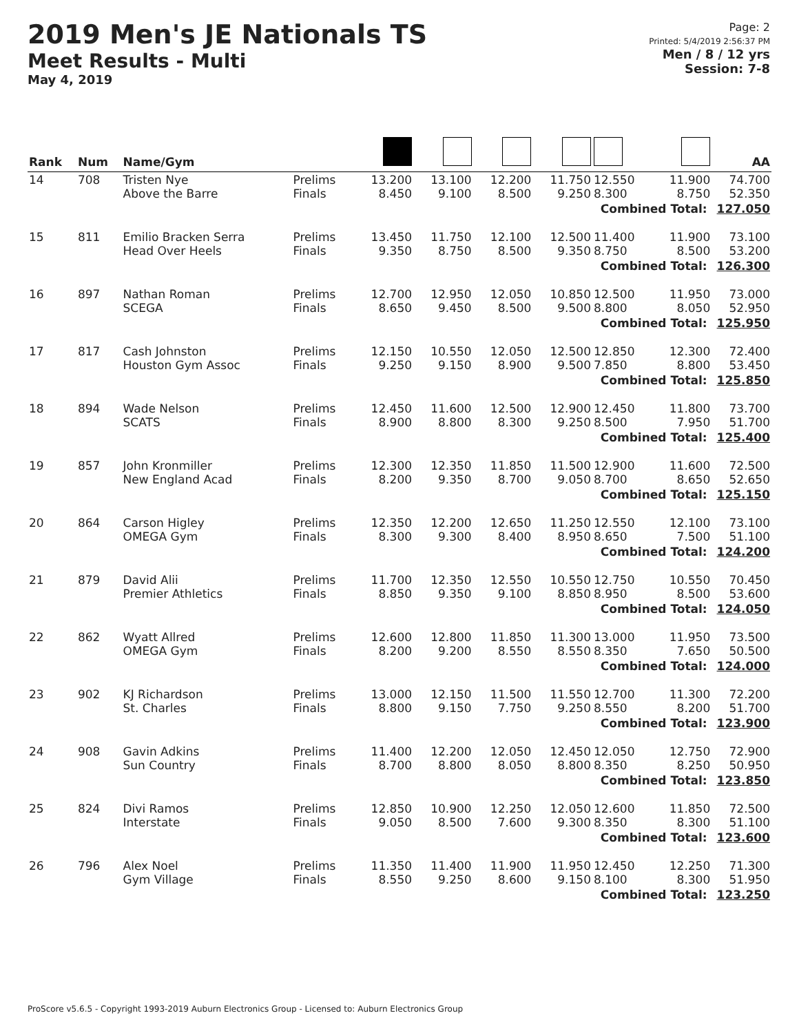2019 Men's JE Nationals TS
Meet Results - Multi
May 4, 2019
Page: 2
Printed: 5/4/2019 2:56:37 PM
Men / 8 / 12 yrs
Session: 7-8
| Rank | Num | Name/Gym | | | | | | | | AA |
| --- | --- | --- | --- | --- | --- | --- | --- | --- | --- | --- |
| 14 | 708 | Tristen Nye Above the Barre | Prelims Finals | 13.200 8.450 | 13.100 9.100 | 12.200 8.500 | 11.750 9.250 | 12.550 8.300 | 11.900 8.750 | 74.700 52.350 |
| | | Combined Total: 127.050 | | | | | | | | |
| 15 | 811 | Emilio Bracken Serra Head Over Heels | Prelims Finals | 13.450 9.350 | 11.750 8.750 | 12.100 8.500 | 12.500 9.350 | 11.400 8.750 | 11.900 8.500 | 73.100 53.200 |
| | | Combined Total: 126.300 | | | | | | | | |
| 16 | 897 | Nathan Roman SCEGA | Prelims Finals | 12.700 8.650 | 12.950 9.450 | 12.050 8.500 | 10.850 9.500 | 12.500 8.800 | 11.950 8.050 | 73.000 52.950 |
| | | Combined Total: 125.950 | | | | | | | | |
| 17 | 817 | Cash Johnston Houston Gym Assoc | Prelims Finals | 12.150 9.250 | 10.550 9.150 | 12.050 8.900 | 12.500 9.500 | 12.850 7.850 | 12.300 8.800 | 72.400 53.450 |
| | | Combined Total: 125.850 | | | | | | | | |
| 18 | 894 | Wade Nelson SCATS | Prelims Finals | 12.450 8.900 | 11.600 8.800 | 12.500 8.300 | 12.900 9.250 | 12.450 8.500 | 11.800 7.950 | 73.700 51.700 |
| | | Combined Total: 125.400 | | | | | | | | |
| 19 | 857 | John Kronmiller New England Acad | Prelims Finals | 12.300 8.200 | 12.350 9.350 | 11.850 8.700 | 11.500 9.050 | 12.900 8.700 | 11.600 8.650 | 72.500 52.650 |
| | | Combined Total: 125.150 | | | | | | | | |
| 20 | 864 | Carson Higley OMEGA Gym | Prelims Finals | 12.350 8.300 | 12.200 9.300 | 12.650 8.400 | 11.250 8.950 | 12.550 8.650 | 12.100 7.500 | 73.100 51.100 |
| | | Combined Total: 124.200 | | | | | | | | |
| 21 | 879 | David Alii Premier Athletics | Prelims Finals | 11.700 8.850 | 12.350 9.350 | 12.550 9.100 | 10.550 8.850 | 12.750 8.950 | 10.550 8.500 | 70.450 53.600 |
| | | Combined Total: 124.050 | | | | | | | | |
| 22 | 862 | Wyatt Allred OMEGA Gym | Prelims Finals | 12.600 8.200 | 12.800 9.200 | 11.850 8.550 | 11.300 8.550 | 13.000 8.350 | 11.950 7.650 | 73.500 50.500 |
| | | Combined Total: 124.000 | | | | | | | | |
| 23 | 902 | KJ Richardson St. Charles | Prelims Finals | 13.000 8.800 | 12.150 9.150 | 11.500 7.750 | 11.550 9.250 | 12.700 8.550 | 11.300 8.200 | 72.200 51.700 |
| | | Combined Total: 123.900 | | | | | | | | |
| 24 | 908 | Gavin Adkins Sun Country | Prelims Finals | 11.400 8.700 | 12.200 8.800 | 12.050 8.050 | 12.450 8.800 | 12.050 8.350 | 12.750 8.250 | 72.900 50.950 |
| | | Combined Total: 123.850 | | | | | | | | |
| 25 | 824 | Divi Ramos Interstate | Prelims Finals | 12.850 9.050 | 10.900 8.500 | 12.250 7.600 | 12.050 9.300 | 12.600 8.350 | 11.850 8.300 | 72.500 51.100 |
| | | Combined Total: 123.600 | | | | | | | | |
| 26 | 796 | Alex Noel Gym Village | Prelims Finals | 11.350 8.550 | 11.400 9.250 | 11.900 8.600 | 11.950 9.150 | 12.450 8.100 | 12.250 8.300 | 71.300 51.950 |
| | | Combined Total: 123.250 | | | | | | | | |
ProScore v5.6.5 - Copyright 1993-2019 Auburn Electronics Group - Licensed to: Auburn Electronics Group